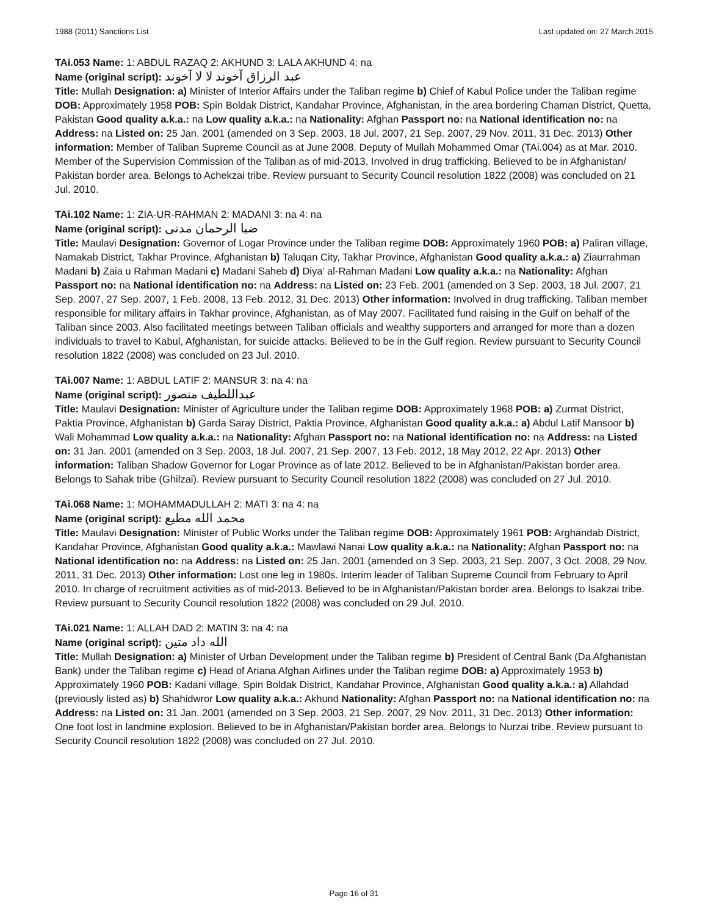1988 (2011) Sanctions List Last updated on: 27 March 2015
TAi.053 Name: 1: ABDUL RAZAQ 2: AKHUND 3: LALA AKHUND 4: na
Name (original script): عبد الرزاق آخوند لا لا آخوند
Title: Mullah Designation: a) Minister of Interior Affairs under the Taliban regime b) Chief of Kabul Police under the Taliban regime DOB: Approximately 1958 POB: Spin Boldak District, Kandahar Province, Afghanistan, in the area bordering Chaman District, Quetta, Pakistan Good quality a.k.a.: na Low quality a.k.a.: na Nationality: Afghan Passport no: na National identification no: na Address: na Listed on: 25 Jan. 2001 (amended on 3 Sep. 2003, 18 Jul. 2007, 21 Sep. 2007, 29 Nov. 2011, 31 Dec. 2013) Other information: Member of Taliban Supreme Council as at June 2008. Deputy of Mullah Mohammed Omar (TAi.004) as at Mar. 2010. Member of the Supervision Commission of the Taliban as of mid-2013. Involved in drug trafficking. Believed to be in Afghanistan/ Pakistan border area. Belongs to Achekzai tribe. Review pursuant to Security Council resolution 1822 (2008) was concluded on 21 Jul. 2010.
TAi.102 Name: 1: ZIA-UR-RAHMAN 2: MADANI 3: na 4: na
Name (original script): ضیا الرحمان مدنی
Title: Maulavi Designation: Governor of Logar Province under the Taliban regime DOB: Approximately 1960 POB: a) Paliran village, Namakab District, Takhar Province, Afghanistan b) Taluqan City, Takhar Province, Afghanistan Good quality a.k.a.: a) Ziaurrahman Madani b) Zaia u Rahman Madani c) Madani Saheb d) Diya’ al-Rahman Madani Low quality a.k.a.: na Nationality: Afghan Passport no: na National identification no: na Address: na Listed on: 23 Feb. 2001 (amended on 3 Sep. 2003, 18 Jul. 2007, 21 Sep. 2007, 27 Sep. 2007, 1 Feb. 2008, 13 Feb. 2012, 31 Dec. 2013) Other information: Involved in drug trafficking. Taliban member responsible for military affairs in Takhar province, Afghanistan, as of May 2007. Facilitated fund raising in the Gulf on behalf of the Taliban since 2003. Also facilitated meetings between Taliban officials and wealthy supporters and arranged for more than a dozen individuals to travel to Kabul, Afghanistan, for suicide attacks. Believed to be in the Gulf region. Review pursuant to Security Council resolution 1822 (2008) was concluded on 23 Jul. 2010.
TAi.007 Name: 1: ABDUL LATIF 2: MANSUR 3: na 4: na
Name (original script): عبداللطیف منصور
Title: Maulavi Designation: Minister of Agriculture under the Taliban regime DOB: Approximately 1968 POB: a) Zurmat District, Paktia Province, Afghanistan b) Garda Saray District, Paktia Province, Afghanistan Good quality a.k.a.: a) Abdul Latif Mansoor b) Wali Mohammad Low quality a.k.a.: na Nationality: Afghan Passport no: na National identification no: na Address: na Listed on: 31 Jan. 2001 (amended on 3 Sep. 2003, 18 Jul. 2007, 21 Sep. 2007, 13 Feb. 2012, 18 May 2012, 22 Apr. 2013) Other information: Taliban Shadow Governor for Logar Province as of late 2012. Believed to be in Afghanistan/Pakistan border area. Belongs to Sahak tribe (Ghilzai). Review pursuant to Security Council resolution 1822 (2008) was concluded on 27 Jul. 2010.
TAi.068 Name: 1: MOHAMMADULLAH 2: MATI 3: na 4: na
Name (original script): محمد الله مطیع
Title: Maulavi Designation: Minister of Public Works under the Taliban regime DOB: Approximately 1961 POB: Arghandab District, Kandahar Province, Afghanistan Good quality a.k.a.: Mawlawi Nanai Low quality a.k.a.: na Nationality: Afghan Passport no: na National identification no: na Address: na Listed on: 25 Jan. 2001 (amended on 3 Sep. 2003, 21 Sep. 2007, 3 Oct. 2008, 29 Nov. 2011, 31 Dec. 2013) Other information: Lost one leg in 1980s. Interim leader of Taliban Supreme Council from February to April 2010. In charge of recruitment activities as of mid-2013. Believed to be in Afghanistan/Pakistan border area. Belongs to Isakzai tribe. Review pursuant to Security Council resolution 1822 (2008) was concluded on 29 Jul. 2010.
TAi.021 Name: 1: ALLAH DAD 2: MATIN 3: na 4: na
Name (original script): الله داد متین
Title: Mullah Designation: a) Minister of Urban Development under the Taliban regime b) President of Central Bank (Da Afghanistan Bank) under the Taliban regime c) Head of Ariana Afghan Airlines under the Taliban regime DOB: a) Approximately 1953 b) Approximately 1960 POB: Kadani village, Spin Boldak District, Kandahar Province, Afghanistan Good quality a.k.a.: a) Allahdad (previously listed as) b) Shahidwror Low quality a.k.a.: Akhund Nationality: Afghan Passport no: na National identification no: na Address: na Listed on: 31 Jan. 2001 (amended on 3 Sep. 2003, 21 Sep. 2007, 29 Nov. 2011, 31 Dec. 2013) Other information: One foot lost in landmine explosion. Believed to be in Afghanistan/Pakistan border area. Belongs to Nurzai tribe. Review pursuant to Security Council resolution 1822 (2008) was concluded on 27 Jul. 2010.
Page 16 of 31